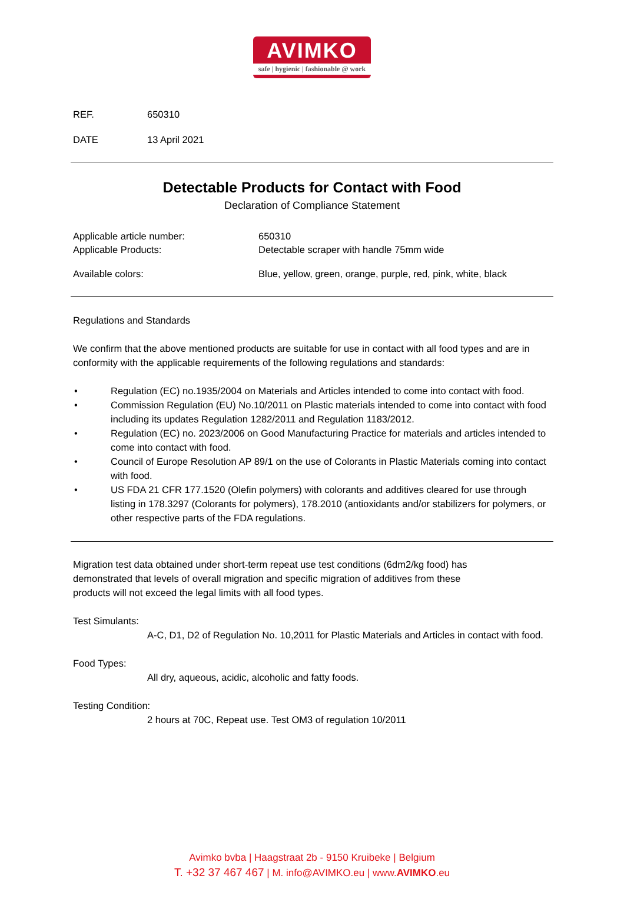AVIMKO
safe | hygienic | fashionable @ work
REF. 650310
DATE 13 April 2021
Detectable Products for Contact with Food
Declaration of Compliance Statement
Applicable article number: 650310
Applicable Products: Detectable scraper with handle 75mm wide
Available colors: Blue, yellow, green, orange, purple, red, pink, white, black
Regulations and Standards
We confirm that the above mentioned products are suitable for use in contact with all food types and are in conformity with the applicable requirements of the following regulations and standards:
• Regulation (EC) no.1935/2004 on Materials and Articles intended to come into contact with food.
• Commission Regulation (EU) No.10/2011 on Plastic materials intended to come into contact with food including its updates Regulation 1282/2011 and Regulation 1183/2012.
• Regulation (EC) no. 2023/2006 on Good Manufacturing Practice for materials and articles intended to come into contact with food.
• Council of Europe Resolution AP 89/1 on the use of Colorants in Plastic Materials coming into contact with food.
• US FDA 21 CFR 177.1520 (Olefin polymers) with colorants and additives cleared for use through listing in 178.3297 (Colorants for polymers), 178.2010 (antioxidants and/or stabilizers for polymers, or other respective parts of the FDA regulations.
Migration test data obtained under short-term repeat use test conditions (6dm2/kg food) has demonstrated that levels of overall migration and specific migration of additives from these products will not exceed the legal limits with all food types.
Test Simulants:
A-C, D1, D2 of Regulation No. 10,2011 for Plastic Materials and Articles in contact with food.
Food Types:
All dry, aqueous, acidic, alcoholic and fatty foods.
Testing Condition:
2 hours at 70C, Repeat use. Test OM3 of regulation 10/2011
Avimko bvba | Haagstraat 2b - 9150 Kruibeke | Belgium
T. +32 37 467 467 | M. info@AVIMKO.eu | www.AVIMKO.eu